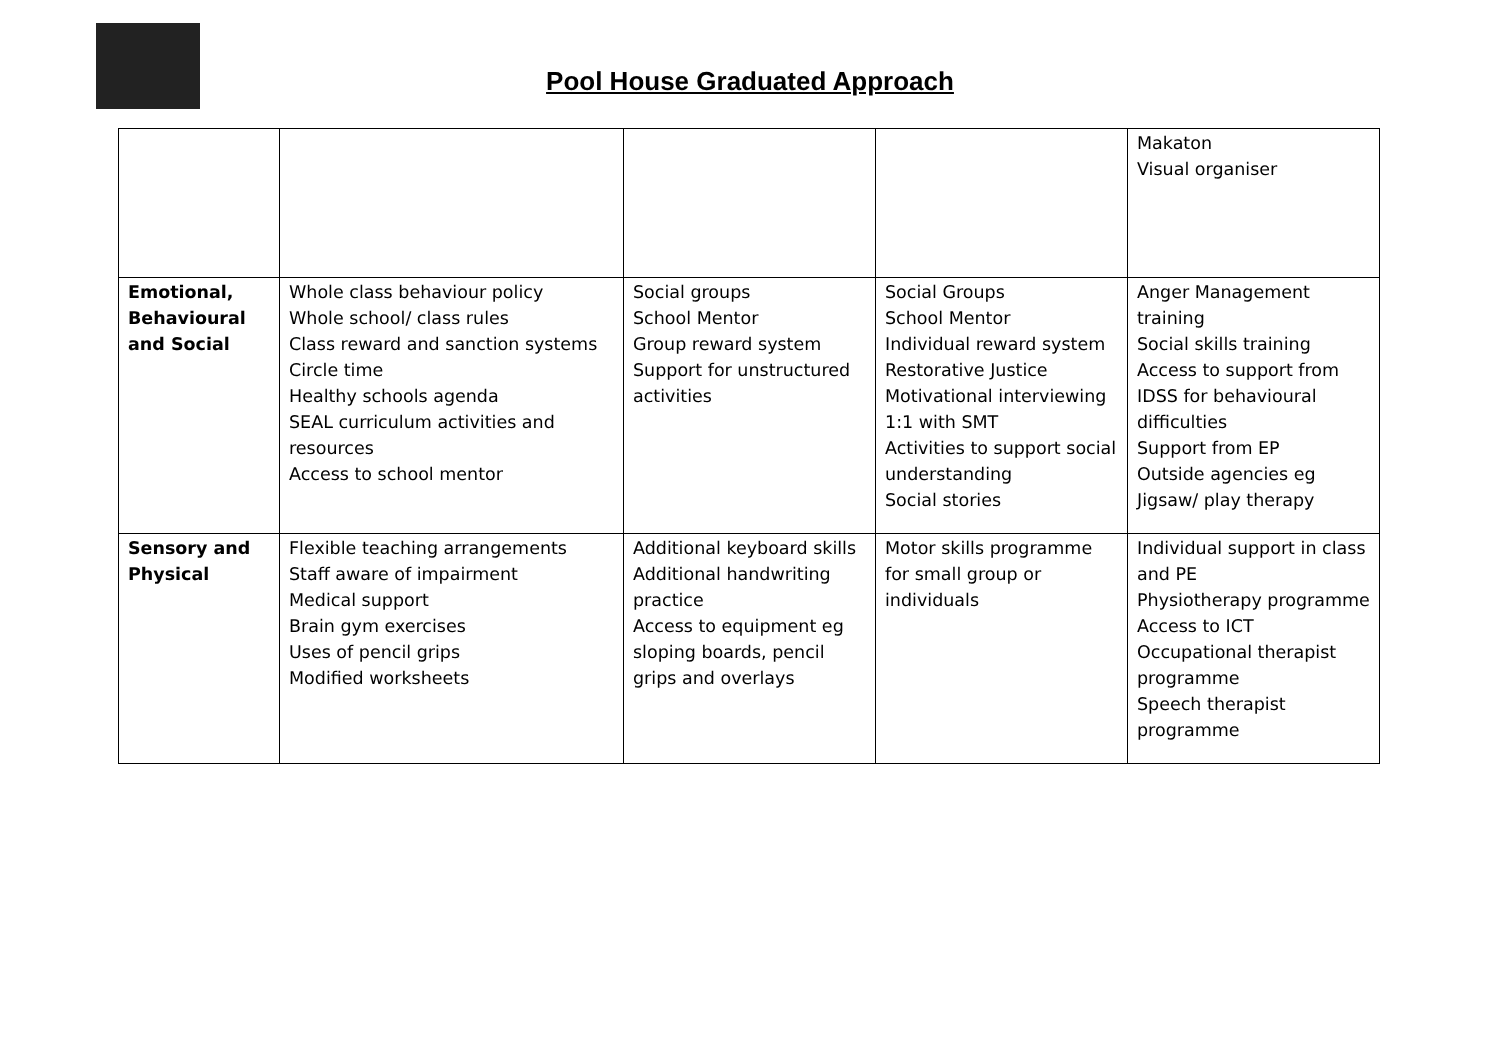Pool House Graduated Approach
| | | | | Makaton Visual organiser |
| Emotional, Behavioural and Social | Whole class behaviour policy Whole school/ class rules Class reward and sanction systems Circle time Healthy schools agenda SEAL curriculum activities and resources Access to school mentor | Social groups School Mentor Group reward system Support for unstructured activities | Social Groups School Mentor Individual reward system Restorative Justice Motivational interviewing 1:1 with SMT Activities to support social understanding Social stories | Anger Management training Social skills training Access to support from IDSS for behavioural difficulties Support from EP Outside agencies eg Jigsaw/ play therapy |
| Sensory and Physical | Flexible teaching arrangements Staff aware of impairment Medical support Brain gym exercises Uses of pencil grips Modified worksheets | Additional keyboard skills Additional handwriting practice Access to equipment eg sloping boards, pencil grips and overlays | Motor skills programme for small group or individuals | Individual support in class and PE Physiotherapy programme Access to ICT Occupational therapist programme Speech therapist programme |